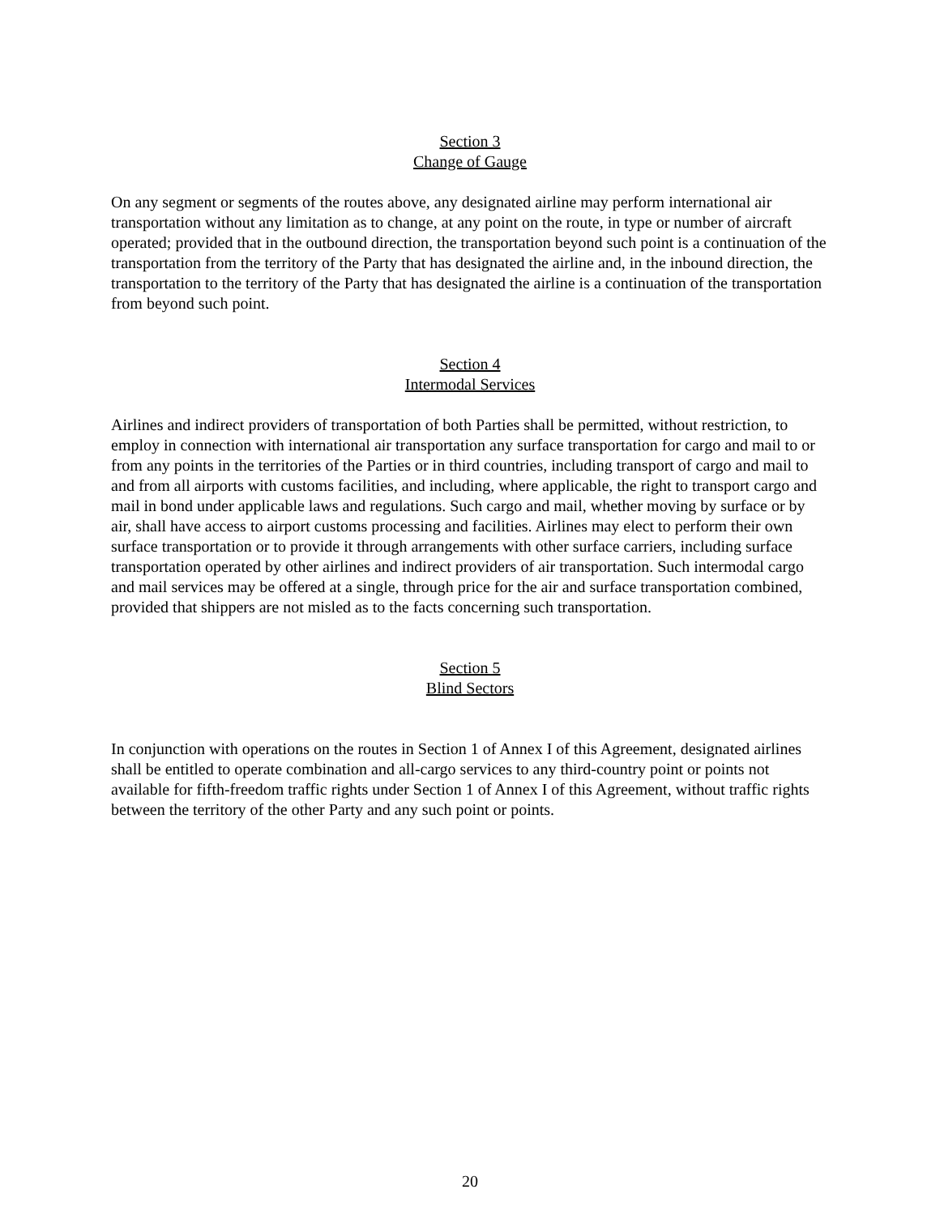Section 3
Change of Gauge
On any segment or segments of the routes above, any designated airline may perform international air transportation without any limitation as to change, at any point on the route, in type or number of aircraft operated; provided that in the outbound direction, the transportation beyond such point is a continuation of the transportation from the territory of the Party that has designated the airline and, in the inbound direction, the transportation to the territory of the Party that has designated the airline is a continuation of the transportation from beyond such point.
Section 4
Intermodal Services
Airlines and indirect providers of transportation of both Parties shall be permitted, without restriction, to employ in connection with international air transportation any surface transportation for cargo and mail to or from any points in the territories of the Parties or in third countries, including transport of cargo and mail to and from all airports with customs facilities, and including, where applicable, the right to transport cargo and mail in bond under applicable laws and regulations. Such cargo and mail, whether moving by surface or by air, shall have access to airport customs processing and facilities. Airlines may elect to perform their own surface transportation or to provide it through arrangements with other surface carriers, including surface transportation operated by other airlines and indirect providers of air transportation. Such intermodal cargo and mail services may be offered at a single, through price for the air and surface transportation combined, provided that shippers are not misled as to the facts concerning such transportation.
Section 5
Blind Sectors
In conjunction with operations on the routes in Section 1 of Annex I of this Agreement, designated airlines shall be entitled to operate combination and all-cargo services to any third-country point or points not available for fifth-freedom traffic rights under Section 1 of Annex I of this Agreement, without traffic rights between the territory of the other Party and any such point or points.
20